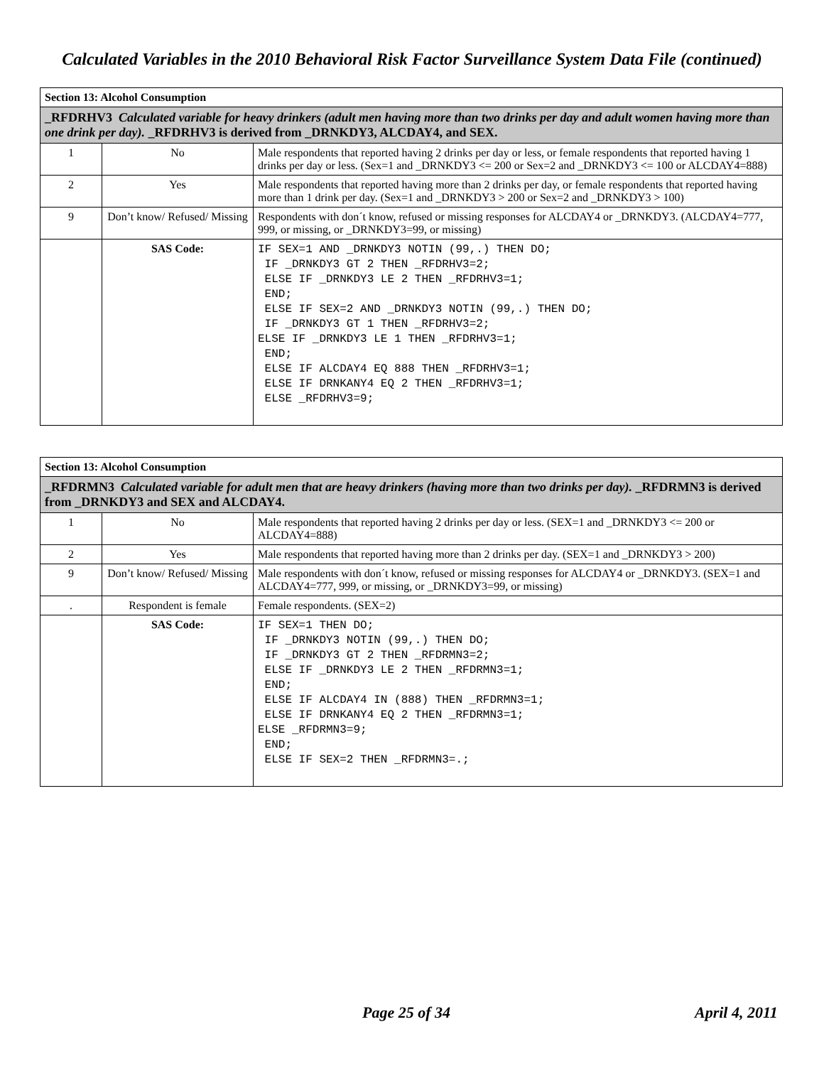Calculated Variables in the 2010 Behavioral Risk Factor Surveillance System Data File (continued)
| Section 13: Alcohol Consumption | | |
| --- | --- | --- |
| _RFDRHV3 Calculated variable for heavy drinkers (adult men having more than two drinks per day and adult women having more than one drink per day). _RFDRHV3 is derived from _DRNKDY3, ALCDAY4, and SEX. | | |
| 1 | No | Male respondents that reported having 2 drinks per day or less, or female respondents that reported having 1 drinks per day or less. (Sex=1 and _DRNKDY3 <= 200 or Sex=2 and _DRNKDY3 <= 100 or ALCDAY4=888) |
| 2 | Yes | Male respondents that reported having more than 2 drinks per day, or female respondents that reported having more than 1 drink per day. (Sex=1 and _DRNKDY3 > 200 or Sex=2 and _DRNKDY3 > 100) |
| 9 | Don’t know/ Refused/ Missing | Respondents with don´t know, refused or missing responses for ALCDAY4 or _DRNKDY3. (ALCDAY4=777, 999, or missing, or _DRNKDY3=99, or missing) |
| | SAS Code: | IF SEX=1 AND _DRNKDY3 NOTIN (99,.) THEN DO; IF _DRNKDY3 GT 2 THEN _RFDRHV3=2; ELSE IF _DRNKDY3 LE 2 THEN _RFDRHV3=1; END; ELSE IF SEX=2 AND _DRNKDY3 NOTIN (99,.) THEN DO; IF _DRNKDY3 GT 1 THEN _RFDRHV3=2; ELSE IF _DRNKDY3 LE 1 THEN _RFDRHV3=1; END; ELSE IF ALCDAY4 EQ 888 THEN _RFDRHV3=1; ELSE IF DRNKANY4 EQ 2 THEN _RFDRHV3=1; ELSE _RFDRHV3=9; |
| Section 13: Alcohol Consumption | | |
| --- | --- | --- |
| _RFDRMN3 Calculated variable for adult men that are heavy drinkers (having more than two drinks per day). _RFDRMN3 is derived from _DRNKDY3 and SEX and ALCDAY4. | | |
| 1 | No | Male respondents that reported having 2 drinks per day or less. (SEX=1 and _DRNKDY3 <= 200 or ALCDAY4=888) |
| 2 | Yes | Male respondents that reported having more than 2 drinks per day. (SEX=1 and _DRNKDY3 > 200) |
| 9 | Don’t know/ Refused/ Missing | Male respondents with don´t know, refused or missing responses for ALCDAY4 or _DRNKDY3. (SEX=1 and ALCDAY4=777, 999, or missing, or _DRNKDY3=99, or missing) |
| . | Respondent is female | Female respondents. (SEX=2) |
| | SAS Code: | IF SEX=1 THEN DO; IF _DRNKDY3 NOTIN (99,.) THEN DO; IF _DRNKDY3 GT 2 THEN _RFDRMN3=2; ELSE IF _DRNKDY3 LE 2 THEN _RFDRMN3=1; END; ELSE IF ALCDAY4 IN (888) THEN _RFDRMN3=1; ELSE IF DRNKANY4 EQ 2 THEN _RFDRMN3=1; ELSE _RFDRMN3=9; END; ELSE IF SEX=2 THEN _RFDRMN3=.; |
Page 25 of 34 April 4, 2011